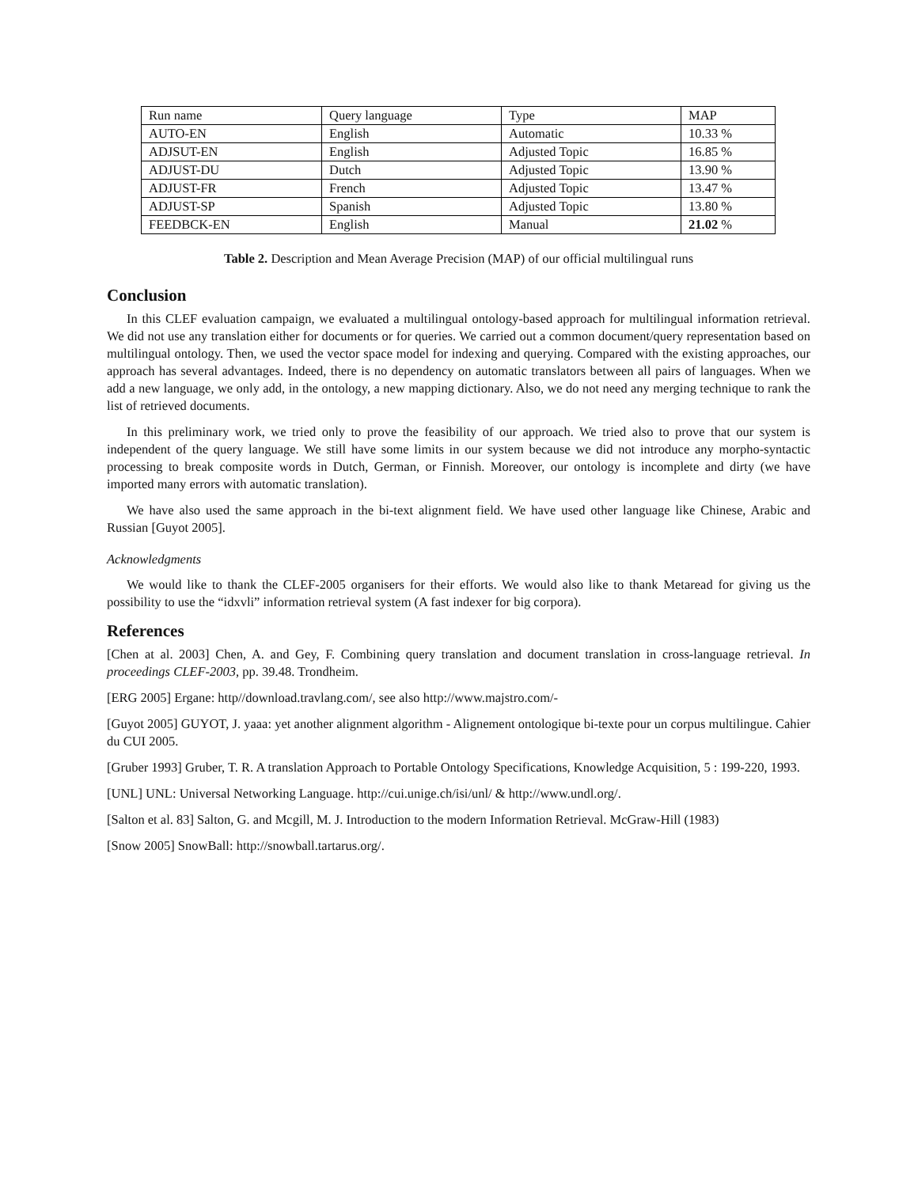| Run name | Query language | Type | MAP |
| AUTO-EN | English | Automatic | 10.33 % |
| ADJSUT-EN | English | Adjusted Topic | 16.85 % |
| ADJUST-DU | Dutch | Adjusted Topic | 13.90 % |
| ADJUST-FR | French | Adjusted Topic | 13.47 % |
| ADJUST-SP | Spanish | Adjusted Topic | 13.80 % |
| FEEDBCK-EN | English | Manual | 21.02 % |
Table 2. Description and Mean Average Precision (MAP) of our official multilingual runs
Conclusion
In this CLEF evaluation campaign, we evaluated a multilingual ontology-based approach for multilingual information retrieval. We did not use any translation either for documents or for queries. We carried out a common document/query representation based on multilingual ontology. Then, we used the vector space model for indexing and querying. Compared with the existing approaches, our approach has several advantages. Indeed, there is no dependency on automatic translators between all pairs of languages. When we add a new language, we only add, in the ontology, a new mapping dictionary. Also, we do not need any merging technique to rank the list of retrieved documents.
In this preliminary work, we tried only to prove the feasibility of our approach. We tried also to prove that our system is independent of the query language. We still have some limits in our system because we did not introduce any morpho-syntactic processing to break composite words in Dutch, German, or Finnish. Moreover, our ontology is incomplete and dirty (we have imported many errors with automatic translation).
We have also used the same approach in the bi-text alignment field. We have used other language like Chinese, Arabic and Russian [Guyot 2005].
Acknowledgments
We would like to thank the CLEF-2005 organisers for their efforts. We would also like to thank Metaread for giving us the possibility to use the “idxvli” information retrieval system (A fast indexer for big corpora).
References
[Chen at al. 2003] Chen, A. and Gey, F. Combining query translation and document translation in cross-language retrieval. In proceedings CLEF-2003, pp. 39.48. Trondheim.
[ERG 2005] Ergane: http//download.travlang.com/, see also http://www.majstro.com/-
[Guyot 2005] GUYOT, J. yaaa: yet another alignment algorithm - Alignement ontologique bi-texte pour un corpus multilingue. Cahier du CUI 2005.
[Gruber 1993] Gruber, T. R. A translation Approach to Portable Ontology Specifications, Knowledge Acquisition, 5 : 199-220, 1993.
[UNL] UNL: Universal Networking Language. http://cui.unige.ch/isi/unl/ & http://www.undl.org/.
[Salton et al. 83] Salton, G. and Mcgill, M. J. Introduction to the modern Information Retrieval. McGraw-Hill (1983)
[Snow 2005] SnowBall: http://snowball.tartarus.org/.